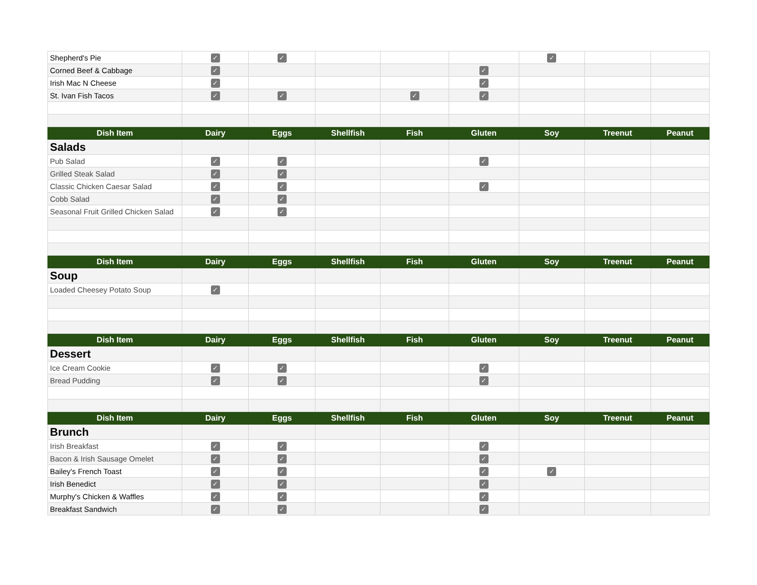| Shepherd's Pie | ✓ | ✓ | | | | ✓ | | |
| Corned Beef & Cabbage | ✓ | | | | ✓ | | | |
| Irish Mac N Cheese | ✓ | | | | ✓ | | | |
| St. Ivan Fish Tacos | ✓ | ✓ | | ✓ | ✓ | | | |
| Dish Item | Dairy | Eggs | Shellfish | Fish | Gluten | Soy | Treenut | Peanut |
| Salads | | | | | | | | |
| Pub Salad | ✓ | ✓ | | | ✓ | | | |
| Grilled Steak Salad | ✓ | ✓ | | | | | | |
| Classic Chicken Caesar Salad | ✓ | ✓ | | | ✓ | | | |
| Cobb Salad | ✓ | ✓ | | | | | | |
| Seasonal Fruit Grilled Chicken Salad | ✓ | ✓ | | | | | | |
| Dish Item | Dairy | Eggs | Shellfish | Fish | Gluten | Soy | Treenut | Peanut |
| Soup | | | | | | | | |
| Loaded Cheesey Potato Soup | ✓ | | | | | | | |
| Dish Item | Dairy | Eggs | Shellfish | Fish | Gluten | Soy | Treenut | Peanut |
| Dessert | | | | | | | | |
| Ice Cream Cookie | ✓ | ✓ | | | ✓ | | | |
| Bread Pudding | ✓ | ✓ | | | ✓ | | | |
| Dish Item | Dairy | Eggs | Shellfish | Fish | Gluten | Soy | Treenut | Peanut |
| Brunch | | | | | | | | |
| Irish Breakfast | ✓ | ✓ | | | ✓ | | | |
| Bacon & Irish Sausage Omelet | ✓ | ✓ | | | ✓ | | | |
| Bailey's French Toast | ✓ | ✓ | | | ✓ | ✓ | | |
| Irish Benedict | ✓ | ✓ | | | ✓ | | | |
| Murphy's Chicken & Waffles | ✓ | ✓ | | | ✓ | | | |
| Breakfast Sandwich | ✓ | ✓ | | | ✓ | | | |